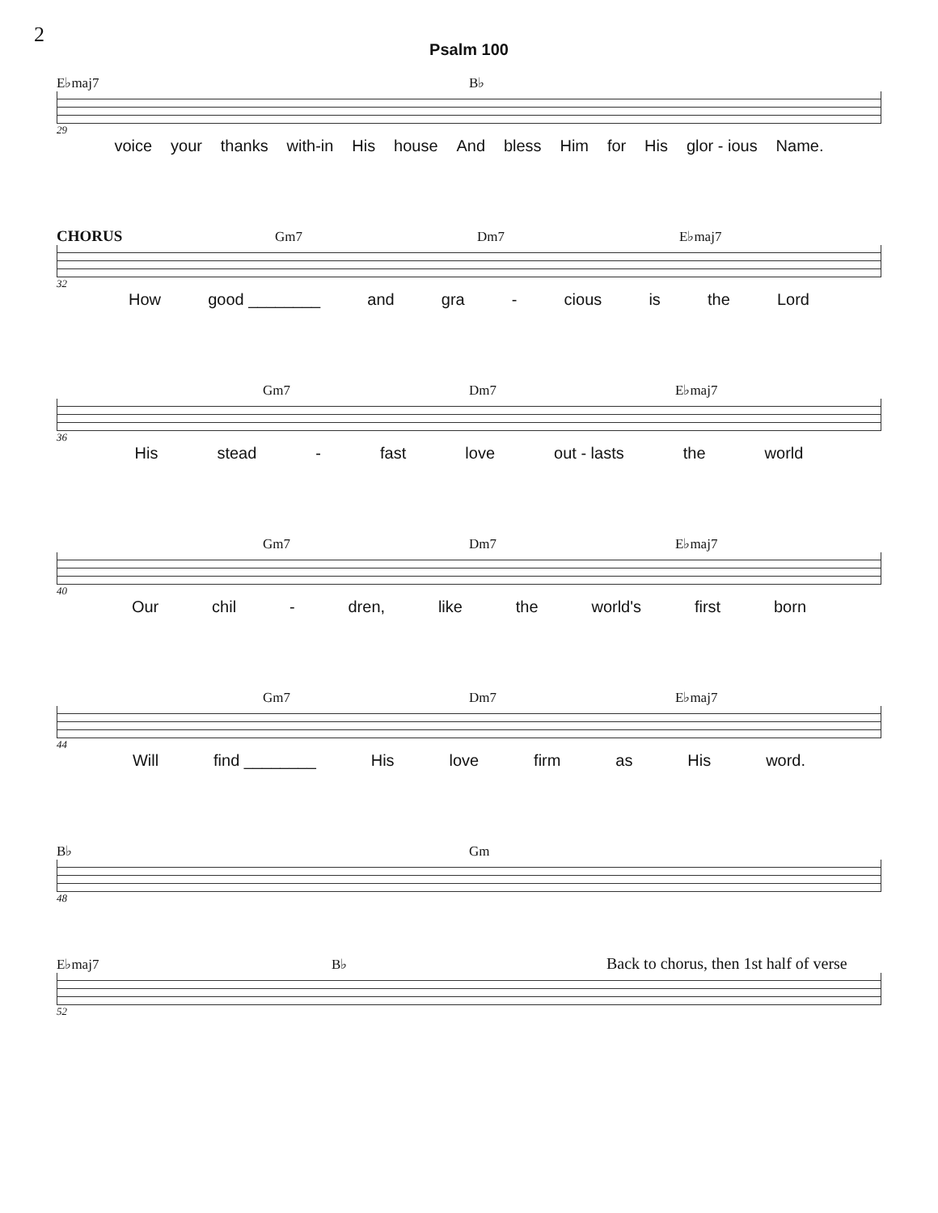2
Psalm 100
E♭maj7 B♭
29
voice your thanks with-in His house And bless Him for His glor - ious Name.
CHORUS Gm7 Dm7 E♭maj7
32
How good ________ and gra - cious is the Lord
Gm7 Dm7 E♭maj7
36
His stead - fast love out - lasts the world
Gm7 Dm7 E♭maj7
40
Our chil - dren, like the world's first born
Gm7 Dm7 E♭maj7
44
Will find ________ His love firm as His word.
B♭ Gm
48
E♭maj7 B♭ Back to chorus, then 1st half of verse
52